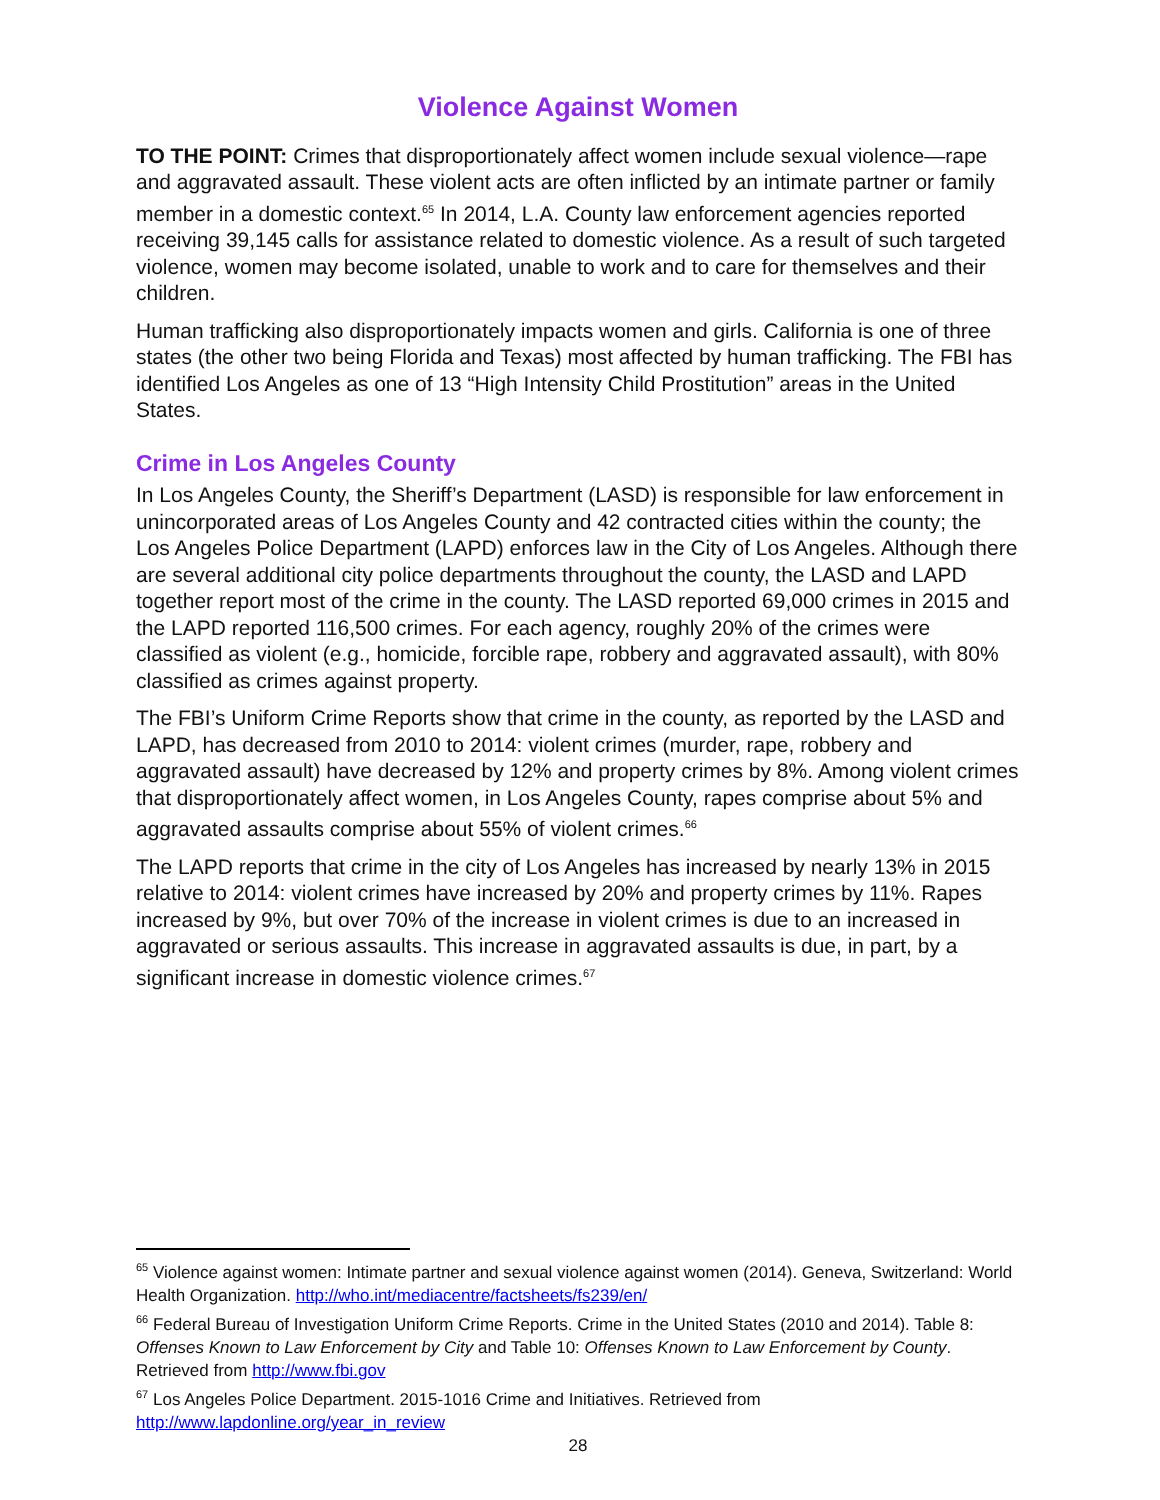Violence Against Women
TO THE POINT: Crimes that disproportionately affect women include sexual violence—rape and aggravated assault. These violent acts are often inflicted by an intimate partner or family member in a domestic context.<sup>65</sup> In 2014, L.A. County law enforcement agencies reported receiving 39,145 calls for assistance related to domestic violence. As a result of such targeted violence, women may become isolated, unable to work and to care for themselves and their children.
Human trafficking also disproportionately impacts women and girls. California is one of three states (the other two being Florida and Texas) most affected by human trafficking. The FBI has identified Los Angeles as one of 13 “High Intensity Child Prostitution” areas in the United States.
Crime in Los Angeles County
In Los Angeles County, the Sheriff’s Department (LASD) is responsible for law enforcement in unincorporated areas of Los Angeles County and 42 contracted cities within the county; the Los Angeles Police Department (LAPD) enforces law in the City of Los Angeles. Although there are several additional city police departments throughout the county, the LASD and LAPD together report most of the crime in the county. The LASD reported 69,000 crimes in 2015 and the LAPD reported 116,500 crimes. For each agency, roughly 20% of the crimes were classified as violent (e.g., homicide, forcible rape, robbery and aggravated assault), with 80% classified as crimes against property.
The FBI’s Uniform Crime Reports show that crime in the county, as reported by the LASD and LAPD, has decreased from 2010 to 2014: violent crimes (murder, rape, robbery and aggravated assault) have decreased by 12% and property crimes by 8%. Among violent crimes that disproportionately affect women, in Los Angeles County, rapes comprise about 5% and aggravated assaults comprise about 55% of violent crimes.<sup>66</sup>
The LAPD reports that crime in the city of Los Angeles has increased by nearly 13% in 2015 relative to 2014: violent crimes have increased by 20% and property crimes by 11%. Rapes increased by 9%, but over 70% of the increase in violent crimes is due to an increased in aggravated or serious assaults. This increase in aggravated assaults is due, in part, by a significant increase in domestic violence crimes.<sup>67</sup>
<sup>65</sup> Violence against women: Intimate partner and sexual violence against women (2014). Geneva, Switzerland: World Health Organization. http://who.int/mediacentre/factsheets/fs239/en/
<sup>66</sup> Federal Bureau of Investigation Uniform Crime Reports. Crime in the United States (2010 and 2014). Table 8: Offenses Known to Law Enforcement by City and Table 10: Offenses Known to Law Enforcement by County. Retrieved from http://www.fbi.gov
<sup>67</sup> Los Angeles Police Department. 2015-1016 Crime and Initiatives. Retrieved from http://www.lapdonline.org/year_in_review
28